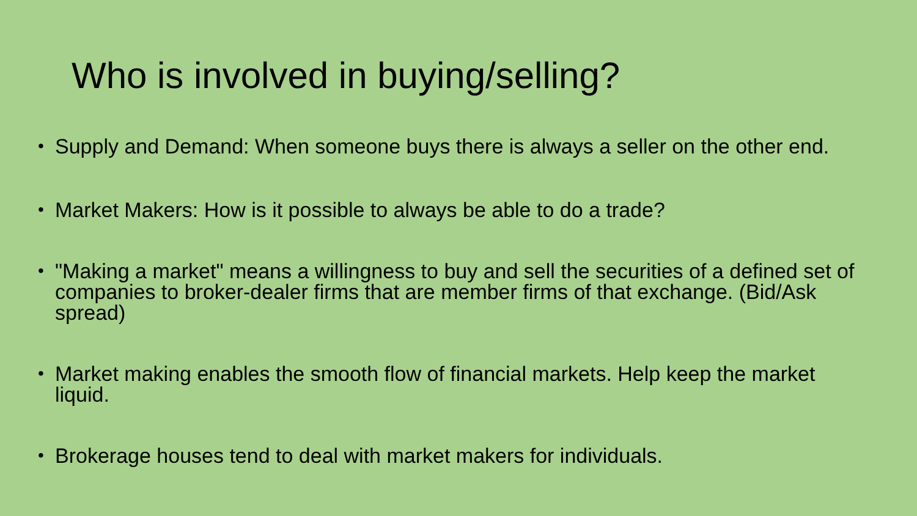Who is involved in buying/selling?
• Supply and Demand: When someone buys there is always a seller on the other end.
• Market Makers: How is it possible to always be able to do a trade?
• "Making a market" means a willingness to buy and sell the securities of a defined set of companies to broker-dealer firms that are member firms of that exchange. (Bid/Ask spread)
• Market making enables the smooth flow of financial markets. Help keep the market liquid.
• Brokerage houses tend to deal with market makers for individuals.